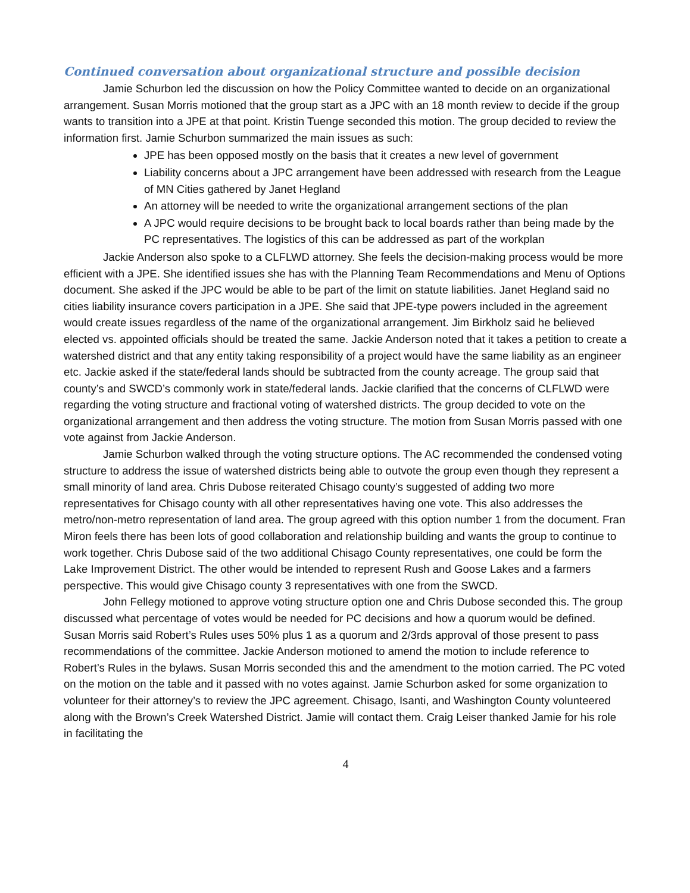Continued conversation about organizational structure and possible decision
Jamie Schurbon led the discussion on how the Policy Committee wanted to decide on an organizational arrangement. Susan Morris motioned that the group start as a JPC with an 18 month review to decide if the group wants to transition into a JPE at that point. Kristin Tuenge seconded this motion. The group decided to review the information first. Jamie Schurbon summarized the main issues as such:
JPE has been opposed mostly on the basis that it creates a new level of government
Liability concerns about a JPC arrangement have been addressed with research from the League of MN Cities gathered by Janet Hegland
An attorney will be needed to write the organizational arrangement sections of the plan
A JPC would require decisions to be brought back to local boards rather than being made by the PC representatives. The logistics of this can be addressed as part of the workplan
Jackie Anderson also spoke to a CLFLWD attorney. She feels the decision-making process would be more efficient with a JPE. She identified issues she has with the Planning Team Recommendations and Menu of Options document. She asked if the JPC would be able to be part of the limit on statute liabilities. Janet Hegland said no cities liability insurance covers participation in a JPE. She said that JPE-type powers included in the agreement would create issues regardless of the name of the organizational arrangement. Jim Birkholz said he believed elected vs. appointed officials should be treated the same. Jackie Anderson noted that it takes a petition to create a watershed district and that any entity taking responsibility of a project would have the same liability as an engineer etc. Jackie asked if the state/federal lands should be subtracted from the county acreage. The group said that county’s and SWCD’s commonly work in state/federal lands. Jackie clarified that the concerns of CLFLWD were regarding the voting structure and fractional voting of watershed districts. The group decided to vote on the organizational arrangement and then address the voting structure. The motion from Susan Morris passed with one vote against from Jackie Anderson.
Jamie Schurbon walked through the voting structure options. The AC recommended the condensed voting structure to address the issue of watershed districts being able to outvote the group even though they represent a small minority of land area. Chris Dubose reiterated Chisago county’s suggested of adding two more representatives for Chisago county with all other representatives having one vote. This also addresses the metro/non-metro representation of land area. The group agreed with this option number 1 from the document. Fran Miron feels there has been lots of good collaboration and relationship building and wants the group to continue to work together. Chris Dubose said of the two additional Chisago County representatives, one could be form the Lake Improvement District. The other would be intended to represent Rush and Goose Lakes and a farmers perspective. This would give Chisago county 3 representatives with one from the SWCD.
John Fellegy motioned to approve voting structure option one and Chris Dubose seconded this. The group discussed what percentage of votes would be needed for PC decisions and how a quorum would be defined. Susan Morris said Robert’s Rules uses 50% plus 1 as a quorum and 2/3rds approval of those present to pass recommendations of the committee. Jackie Anderson motioned to amend the motion to include reference to Robert’s Rules in the bylaws. Susan Morris seconded this and the amendment to the motion carried. The PC voted on the motion on the table and it passed with no votes against. Jamie Schurbon asked for some organization to volunteer for their attorney’s to review the JPC agreement. Chisago, Isanti, and Washington County volunteered along with the Brown’s Creek Watershed District. Jamie will contact them. Craig Leiser thanked Jamie for his role in facilitating the
4